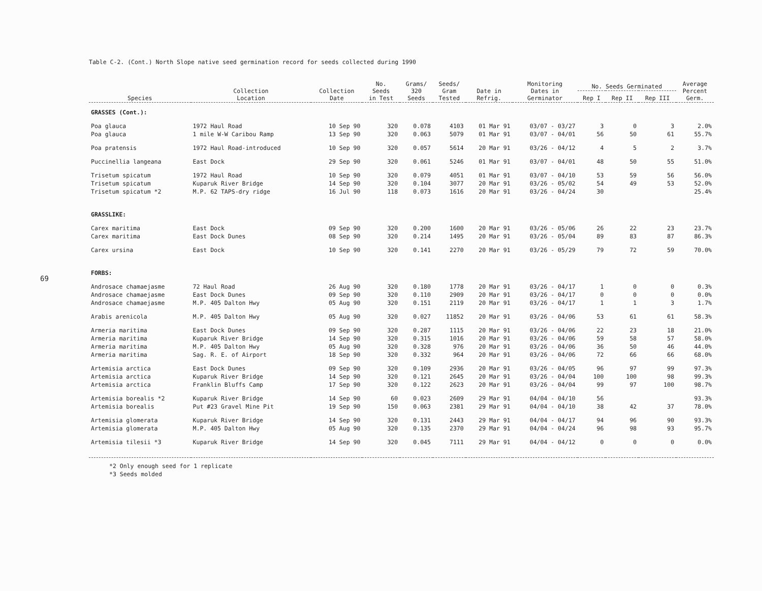69
Table C-2. (Cont.) North Slope native seed germination record for seeds collected during 1990
| Species | Collection Location | Collection Date | No. Seeds in Test | Grams/ 320 Seeds | Seeds/ Gram Tested | Date in Refrig. | Monitoring Dates in Germinator | No. Seeds Germinated | | | Average Percent Germ. |
| --- | --- | --- | --- | --- | --- | --- | --- | --- | --- | --- | --- |
| | | | | | | | | Rep I | Rep II | Rep III | |
| GRASSES (Cont.): | | | | | | | | | | | |
| Poa glauca | 1972 Haul Road | 10 Sep 90 | 320 | 0.078 | 4103 | 01 Mar 91 | 03/07 - 03/27 | 3 | 0 | 3 | 2.0% |
| Poa glauca | 1 mile W-W Caribou Ramp | 13 Sep 90 | 320 | 0.063 | 5079 | 01 Mar 91 | 03/07 - 04/01 | 56 | 50 | 61 | 55.7% |
| Poa pratensis | 1972 Haul Road-introduced | 10 Sep 90 | 320 | 0.057 | 5614 | 20 Mar 91 | 03/26 - 04/12 | 4 | 5 | 2 | 3.7% |
| Puccinellia langeana | East Dock | 29 Sep 90 | 320 | 0.061 | 5246 | 01 Mar 91 | 03/07 - 04/01 | 48 | 50 | 55 | 51.0% |
| Trisetum spicatum | 1972 Haul Road | 10 Sep 90 | 320 | 0.079 | 4051 | 01 Mar 91 | 03/07 - 04/10 | 53 | 59 | 56 | 56.0% |
| Trisetum spicatum | Kuparuk River Bridge | 14 Sep 90 | 320 | 0.104 | 3077 | 20 Mar 91 | 03/26 - 05/02 | 54 | 49 | 53 | 52.0% |
| Trisetum spicatum *2 | M.P. 62 TAPS-dry ridge | 16 Jul 90 | 118 | 0.073 | 1616 | 20 Mar 91 | 03/26 - 04/24 | 30 | | | 25.4% |
| GRASSLIKE: | | | | | | | | | | | |
| Carex maritima | East Dock | 09 Sep 90 | 320 | 0.200 | 1600 | 20 Mar 91 | 03/26 - 05/06 | 26 | 22 | 23 | 23.7% |
| Carex maritima | East Dock Dunes | 08 Sep 90 | 320 | 0.214 | 1495 | 20 Mar 91 | 03/26 - 05/04 | 89 | 83 | 87 | 86.3% |
| Carex ursina | East Dock | 10 Sep 90 | 320 | 0.141 | 2270 | 20 Mar 91 | 03/26 - 05/29 | 79 | 72 | 59 | 70.0% |
| FORBS: | | | | | | | | | | | |
| Androsace chamaejasme | 72 Haul Road | 26 Aug 90 | 320 | 0.180 | 1778 | 20 Mar 91 | 03/26 - 04/17 | 1 | 0 | 0 | 0.3% |
| Androsace chamaejasme | East Dock Dunes | 09 Sep 90 | 320 | 0.110 | 2909 | 20 Mar 91 | 03/26 - 04/17 | 0 | 0 | 0 | 0.0% |
| Androsace chamaejasme | M.P. 405 Dalton Hwy | 05 Aug 90 | 320 | 0.151 | 2119 | 20 Mar 91 | 03/26 - 04/17 | 1 | 1 | 3 | 1.7% |
| Arabis arenicola | M.P. 405 Dalton Hwy | 05 Aug 90 | 320 | 0.027 | 11852 | 20 Mar 91 | 03/26 - 04/06 | 53 | 61 | 61 | 58.3% |
| Armeria maritima | East Dock Dunes | 09 Sep 90 | 320 | 0.287 | 1115 | 20 Mar 91 | 03/26 - 04/06 | 22 | 23 | 18 | 21.0% |
| Armeria maritima | Kuparuk River Bridge | 14 Sep 90 | 320 | 0.315 | 1016 | 20 Mar 91 | 03/26 - 04/06 | 59 | 58 | 57 | 58.0% |
| Armeria maritima | M.P. 405 Dalton Hwy | 05 Aug 90 | 320 | 0.328 | 976 | 20 Mar 91 | 03/26 - 04/06 | 36 | 50 | 46 | 44.0% |
| Armeria maritima | Sag. R. E. of Airport | 18 Sep 90 | 320 | 0.332 | 964 | 20 Mar 91 | 03/26 - 04/06 | 72 | 66 | 66 | 68.0% |
| Artemisia arctica | East Dock Dunes | 09 Sep 90 | 320 | 0.109 | 2936 | 20 Mar 91 | 03/26 - 04/05 | 96 | 97 | 99 | 97.3% |
| Artemisia arctica | Kuparuk River Bridge | 14 Sep 90 | 320 | 0.121 | 2645 | 20 Mar 91 | 03/26 - 04/04 | 100 | 100 | 98 | 99.3% |
| Artemisia arctica | Franklin Bluffs Camp | 17 Sep 90 | 320 | 0.122 | 2623 | 20 Mar 91 | 03/26 - 04/04 | 99 | 97 | 100 | 98.7% |
| Artemisia borealis *2 | Kuparuk River Bridge | 14 Sep 90 | 60 | 0.023 | 2609 | 29 Mar 91 | 04/04 - 04/10 | 56 | | | 93.3% |
| Artemisia borealis | Put #23 Gravel Mine Pit | 19 Sep 90 | 150 | 0.063 | 2381 | 29 Mar 91 | 04/04 - 04/10 | 38 | 42 | 37 | 78.0% |
| Artemisia glomerata | Kuparuk River Bridge | 14 Sep 90 | 320 | 0.131 | 2443 | 29 Mar 91 | 04/04 - 04/17 | 94 | 96 | 90 | 93.3% |
| Artemisia glomerata | M.P. 405 Dalton Hwy | 05 Aug 90 | 320 | 0.135 | 2370 | 29 Mar 91 | 04/04 - 04/24 | 96 | 98 | 93 | 95.7% |
| Artemisia tilesii *3 | Kuparuk River Bridge | 14 Sep 90 | 320 | 0.045 | 7111 | 29 Mar 91 | 04/04 - 04/12 | 0 | 0 | 0 | 0.0% |
*2 Only enough seed for 1 replicate
*3 Seeds molded